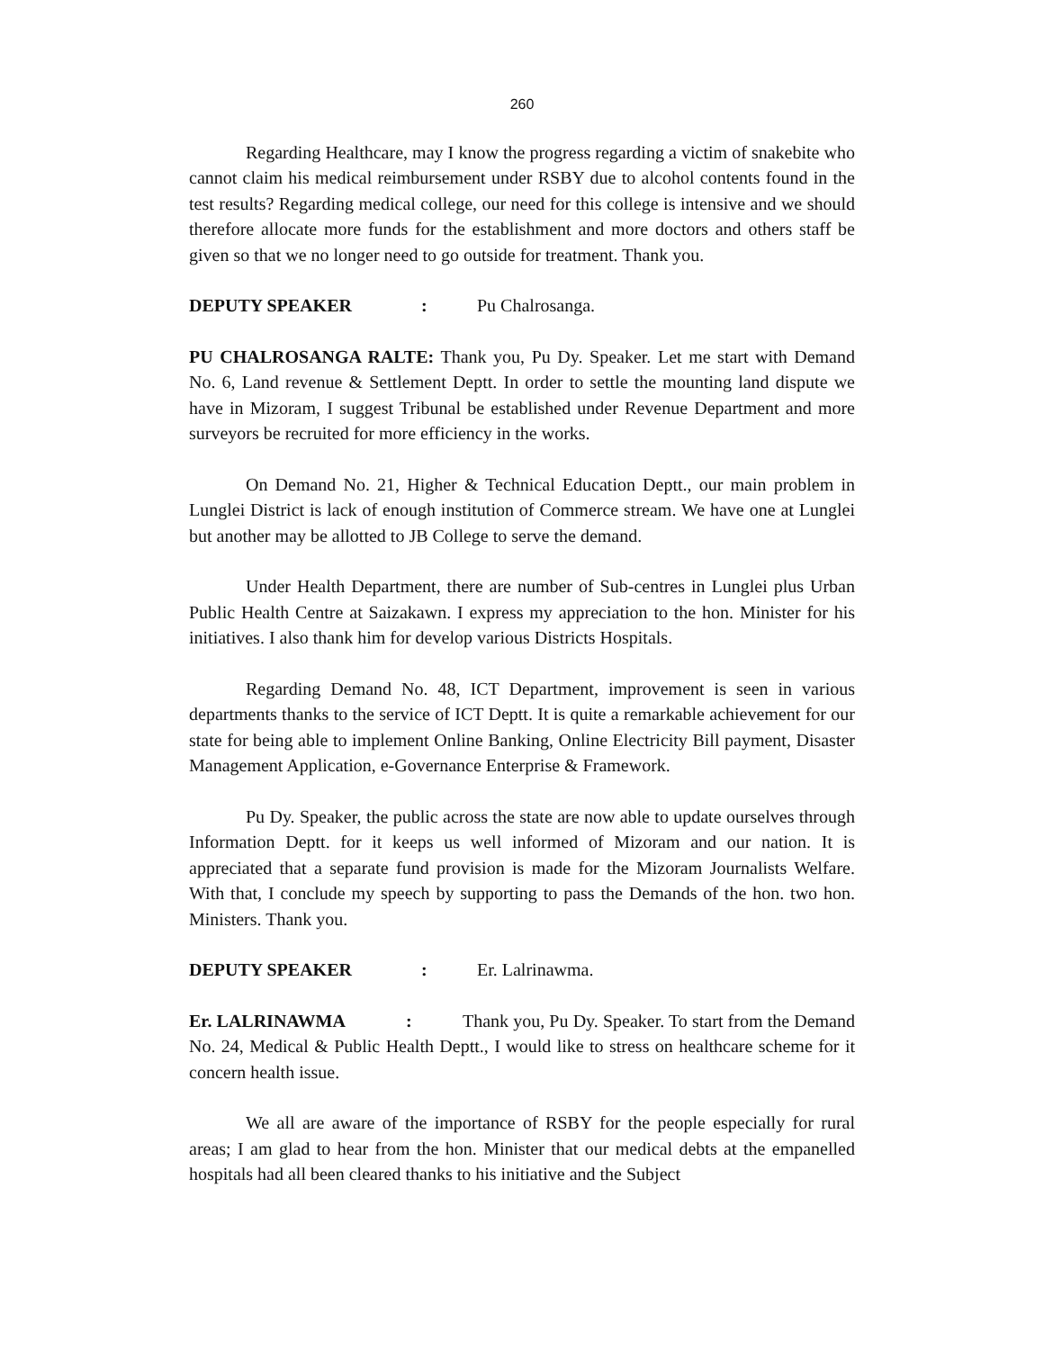260
Regarding Healthcare, may I know the progress regarding a victim of snakebite who cannot claim his medical reimbursement under RSBY due to alcohol contents found in the test results? Regarding medical college, our need for this college is intensive and we should therefore allocate more funds for the establishment and more doctors and others staff be given so that we no longer need to go outside for treatment. Thank you.
DEPUTY SPEAKER: Pu Chalrosanga.
PU CHALROSANGA RALTE: Thank you, Pu Dy. Speaker. Let me start with Demand No. 6, Land revenue & Settlement Deptt. In order to settle the mounting land dispute we have in Mizoram, I suggest Tribunal be established under Revenue Department and more surveyors be recruited for more efficiency in the works.
On Demand No. 21, Higher & Technical Education Deptt., our main problem in Lunglei District is lack of enough institution of Commerce stream. We have one at Lunglei but another may be allotted to JB College to serve the demand.
Under Health Department, there are number of Sub-centres in Lunglei plus Urban Public Health Centre at Saizakawn. I express my appreciation to the hon. Minister for his initiatives. I also thank him for develop various Districts Hospitals.
Regarding Demand No. 48, ICT Department, improvement is seen in various departments thanks to the service of ICT Deptt. It is quite a remarkable achievement for our state for being able to implement Online Banking, Online Electricity Bill payment, Disaster Management Application, e-Governance Enterprise & Framework.
Pu Dy. Speaker, the public across the state are now able to update ourselves through Information Deptt. for it keeps us well informed of Mizoram and our nation. It is appreciated that a separate fund provision is made for the Mizoram Journalists Welfare. With that, I conclude my speech by supporting to pass the Demands of the hon. two hon. Ministers. Thank you.
DEPUTY SPEAKER: Er. Lalrinawma.
Er. LALRINAWMA : Thank you, Pu Dy. Speaker. To start from the Demand No. 24, Medical & Public Health Deptt., I would like to stress on healthcare scheme for it concern health issue.
We all are aware of the importance of RSBY for the people especially for rural areas; I am glad to hear from the hon. Minister that our medical debts at the empanelled hospitals had all been cleared thanks to his initiative and the Subject